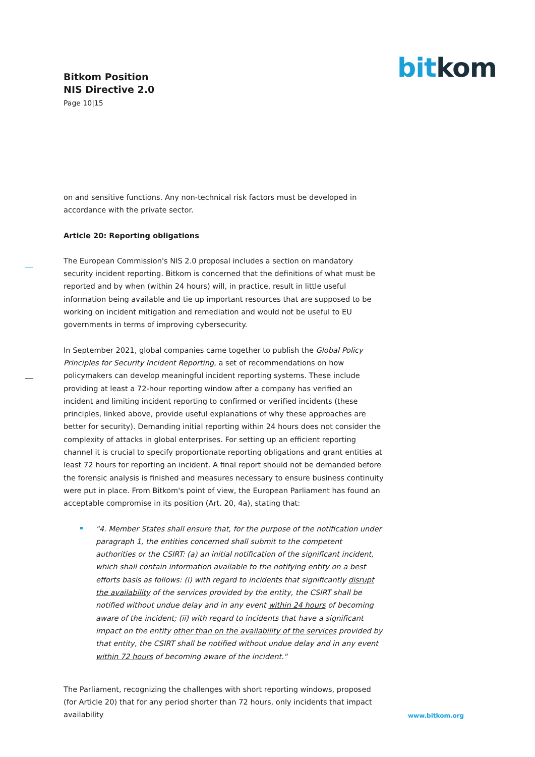Bitkom Position
NIS Directive 2.0
Page 10|15
bit kom
on and sensitive functions. Any non-technical risk factors must be developed in accordance with the private sector.
Article 20: Reporting obligations
The European Commission's NIS 2.0 proposal includes a section on mandatory security incident reporting. Bitkom is concerned that the definitions of what must be reported and by when (within 24 hours) will, in practice, result in little useful information being available and tie up important resources that are supposed to be working on incident mitigation and remediation and would not be useful to EU governments in terms of improving cybersecurity.
In September 2021, global companies came together to publish the Global Policy Principles for Security Incident Reporting, a set of recommendations on how policymakers can develop meaningful incident reporting systems. These include providing at least a 72-hour reporting window after a company has verified an incident and limiting incident reporting to confirmed or verified incidents (these principles, linked above, provide useful explanations of why these approaches are better for security). Demanding initial reporting within 24 hours does not consider the complexity of attacks in global enterprises. For setting up an efficient reporting channel it is crucial to specify proportionate reporting obligations and grant entities at least 72 hours for reporting an incident. A final report should not be demanded before the forensic analysis is finished and measures necessary to ensure business continuity were put in place. From Bitkom's point of view, the European Parliament has found an acceptable compromise in its position (Art. 20, 4a), stating that:
"4. Member States shall ensure that, for the purpose of the notification under paragraph 1, the entities concerned shall submit to the competent authorities or the CSIRT: (a) an initial notification of the significant incident, which shall contain information available to the notifying entity on a best efforts basis as follows: (i) with regard to incidents that significantly disrupt the availability of the services provided by the entity, the CSIRT shall be notified without undue delay and in any event within 24 hours of becoming aware of the incident; (ii) with regard to incidents that have a significant impact on the entity other than on the availability of the services provided by that entity, the CSIRT shall be notified without undue delay and in any event within 72 hours of becoming aware of the incident."
The Parliament, recognizing the challenges with short reporting windows, proposed (for Article 20) that for any period shorter than 72 hours, only incidents that impact availability
www.bitkom.org